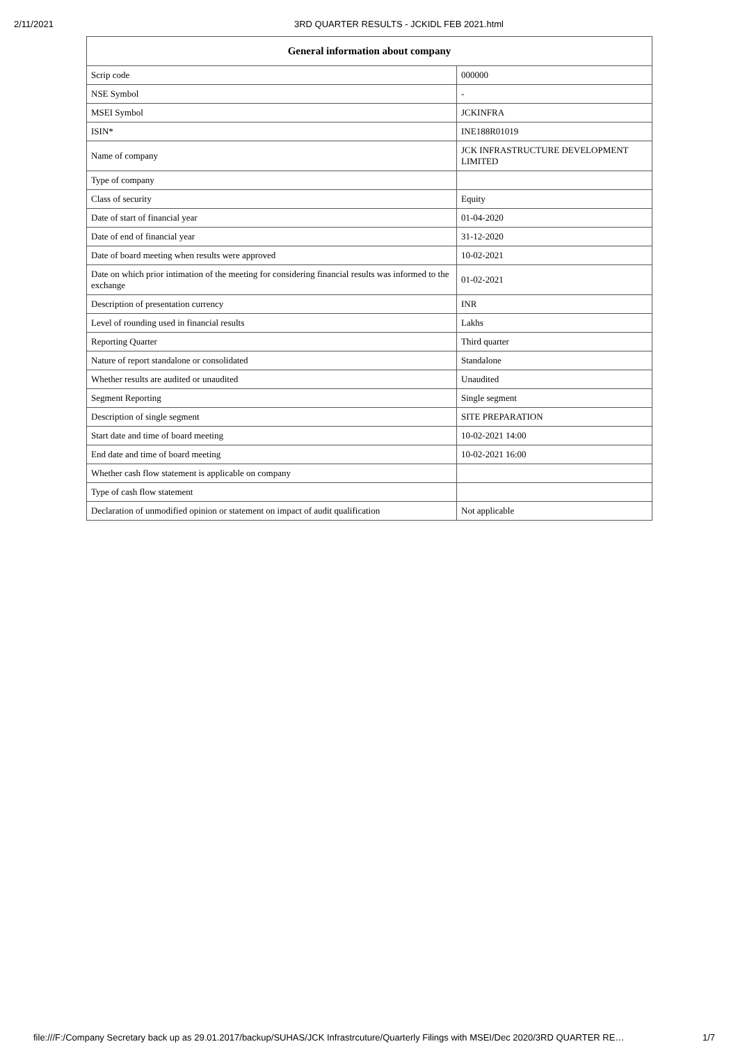2/11/2021 3RD QUARTER RESULTS - JCKIDL FEB 2021.html
| General information about company | |
| --- | --- |
| Scrip code | 000000 |
| NSE Symbol | - |
| MSEI Symbol | JCKINFRA |
| ISIN* | INE188R01019 |
| Name of company | JCK INFRASTRUCTURE DEVELOPMENT LIMITED |
| Type of company | |
| Class of security | Equity |
| Date of start of financial year | 01-04-2020 |
| Date of end of financial year | 31-12-2020 |
| Date of board meeting when results were approved | 10-02-2021 |
| Date on which prior intimation of the meeting for considering financial results was informed to the exchange | 01-02-2021 |
| Description of presentation currency | INR |
| Level of rounding used in financial results | Lakhs |
| Reporting Quarter | Third quarter |
| Nature of report standalone or consolidated | Standalone |
| Whether results are audited or unaudited | Unaudited |
| Segment Reporting | Single segment |
| Description of single segment | SITE PREPARATION |
| Start date and time of board meeting | 10-02-2021 14:00 |
| End date and time of board meeting | 10-02-2021 16:00 |
| Whether cash flow statement is applicable on company | |
| Type of cash flow statement | |
| Declaration of unmodified opinion or statement on impact of audit qualification | Not applicable |
file:///F:/Company Secretary back up as 29.01.2017/backup/SUHAS/JCK Infrastrcuture/Quarterly Filings with MSEI/Dec 2020/3RD QUARTER RE… 1/7